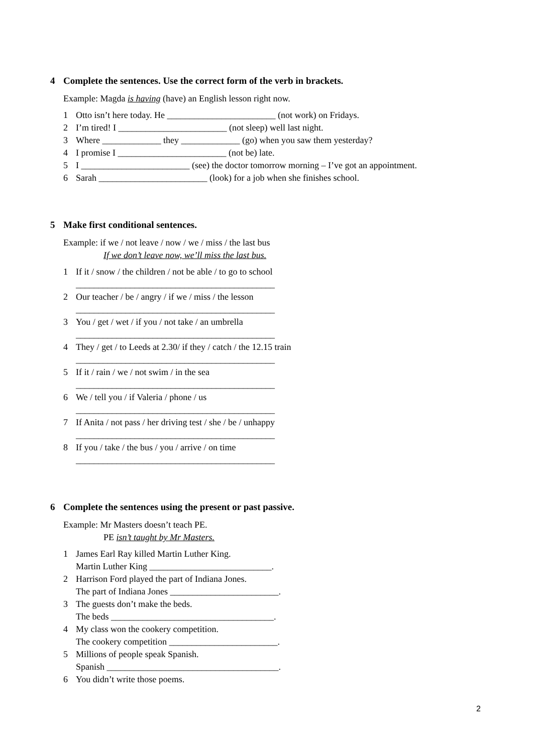4 Complete the sentences. Use the correct form of the verb in brackets.
Example: Magda is having (have) an English lesson right now.
1 Otto isn’t here today. He ________________________ (not work) on Fridays.
2 I’m tired! I ________________________ (not sleep) well last night.
3 Where _____________ they _____________ (go) when you saw them yesterday?
4 I promise I ________________________ (not be) late.
5 I ________________________ (see) the doctor tomorrow morning – I’ve got an appointment.
6 Sarah ________________________ (look) for a job when she finishes school.
5 Make first conditional sentences.
Example: if we / not leave / now / we / miss / the last bus
If we don’t leave now, we’ll miss the last bus.
1 If it / snow / the children / not be able / to go to school
____________________________________________
2 Our teacher / be / angry / if we / miss / the lesson
____________________________________________
3 You / get / wet / if you / not take / an umbrella
____________________________________________
4 They / get / to Leeds at 2.30/ if they / catch / the 12.15 train
____________________________________________
5 If it / rain / we / not swim / in the sea
____________________________________________
6 We / tell you / if Valeria / phone / us
____________________________________________
7 If Anita / not pass / her driving test / she / be / unhappy
____________________________________________
8 If you / take / the bus / you / arrive / on time
____________________________________________
6 Complete the sentences using the present or past passive.
Example: Mr Masters doesn’t teach PE.
PE isn’t taught by Mr Masters.
1 James Earl Ray killed Martin Luther King.
Martin Luther King ___________________________.
2 Harrison Ford played the part of Indiana Jones.
The part of Indiana Jones ________________________.
3 The guests don’t make the beds.
The beds ____________________________________.
4 My class won the cookery competition.
The cookery competition ________________________.
5 Millions of people speak Spanish.
Spanish ______________________________________.
6 You didn’t write those poems.
2